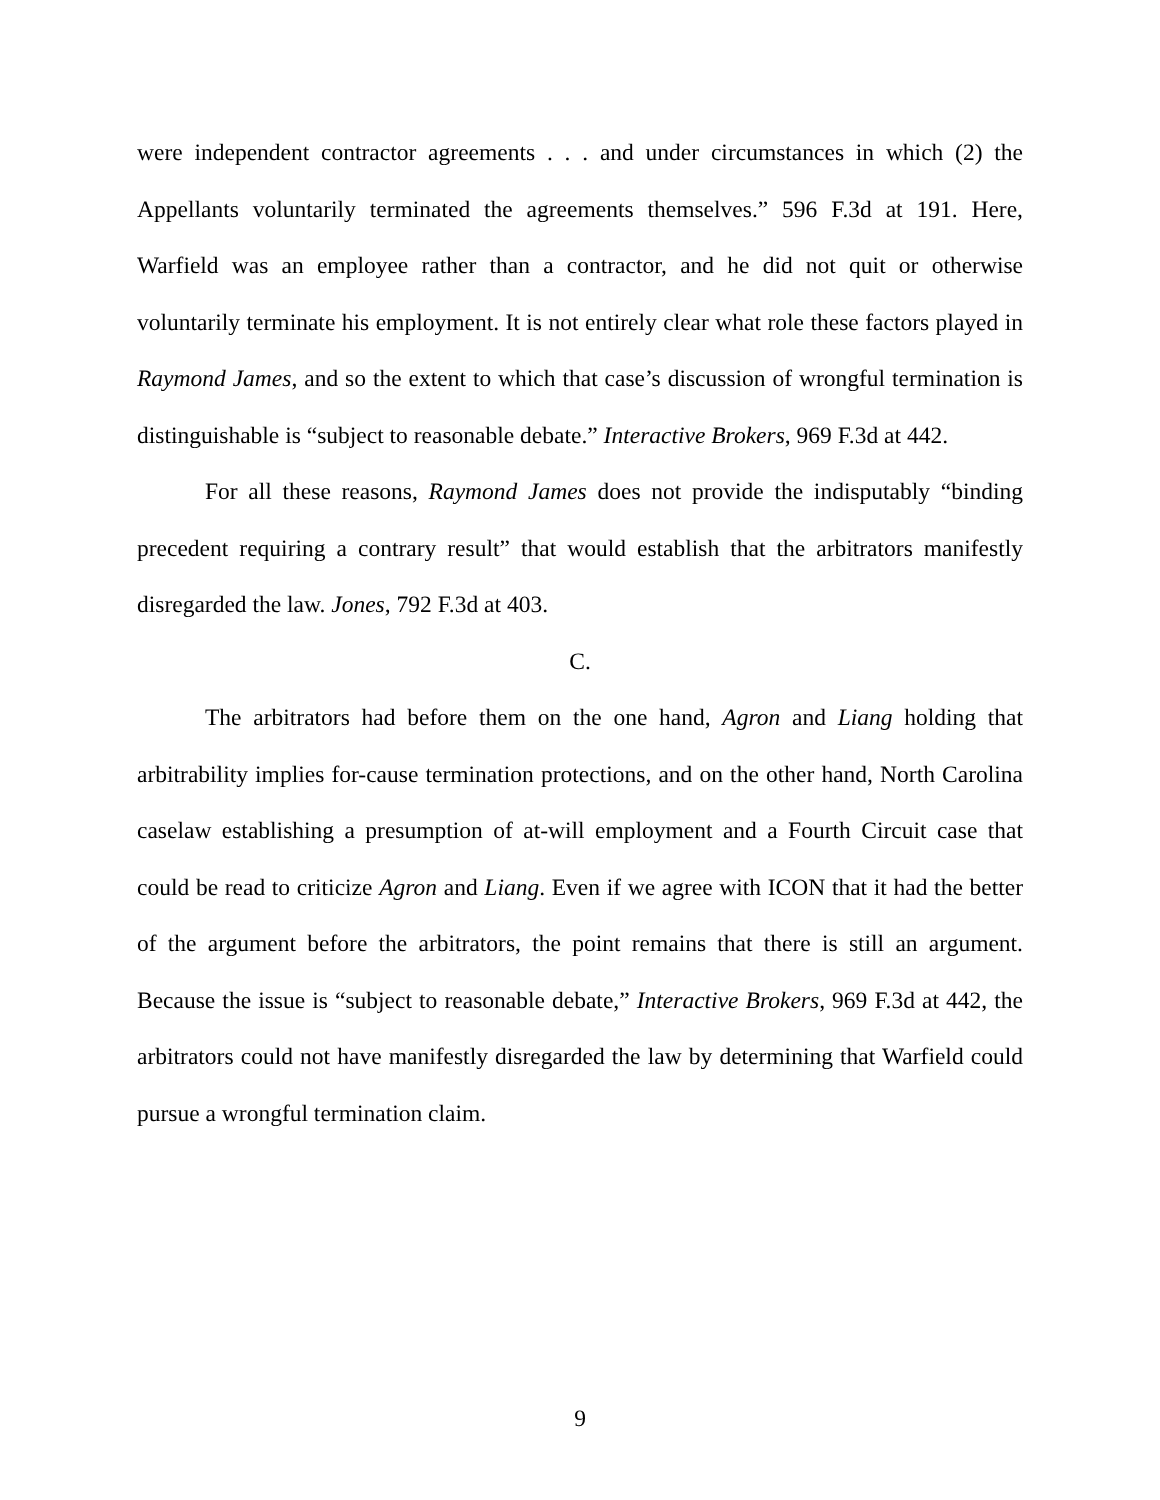were independent contractor agreements . . . and under circumstances in which (2) the Appellants voluntarily terminated the agreements themselves.” 596 F.3d at 191. Here, Warfield was an employee rather than a contractor, and he did not quit or otherwise voluntarily terminate his employment. It is not entirely clear what role these factors played in Raymond James, and so the extent to which that case’s discussion of wrongful termination is distinguishable is “subject to reasonable debate.” Interactive Brokers, 969 F.3d at 442.
For all these reasons, Raymond James does not provide the indisputably “binding precedent requiring a contrary result” that would establish that the arbitrators manifestly disregarded the law. Jones, 792 F.3d at 403.
C.
The arbitrators had before them on the one hand, Agron and Liang holding that arbitrability implies for-cause termination protections, and on the other hand, North Carolina caselaw establishing a presumption of at-will employment and a Fourth Circuit case that could be read to criticize Agron and Liang. Even if we agree with ICON that it had the better of the argument before the arbitrators, the point remains that there is still an argument. Because the issue is “subject to reasonable debate,” Interactive Brokers, 969 F.3d at 442, the arbitrators could not have manifestly disregarded the law by determining that Warfield could pursue a wrongful termination claim.
9